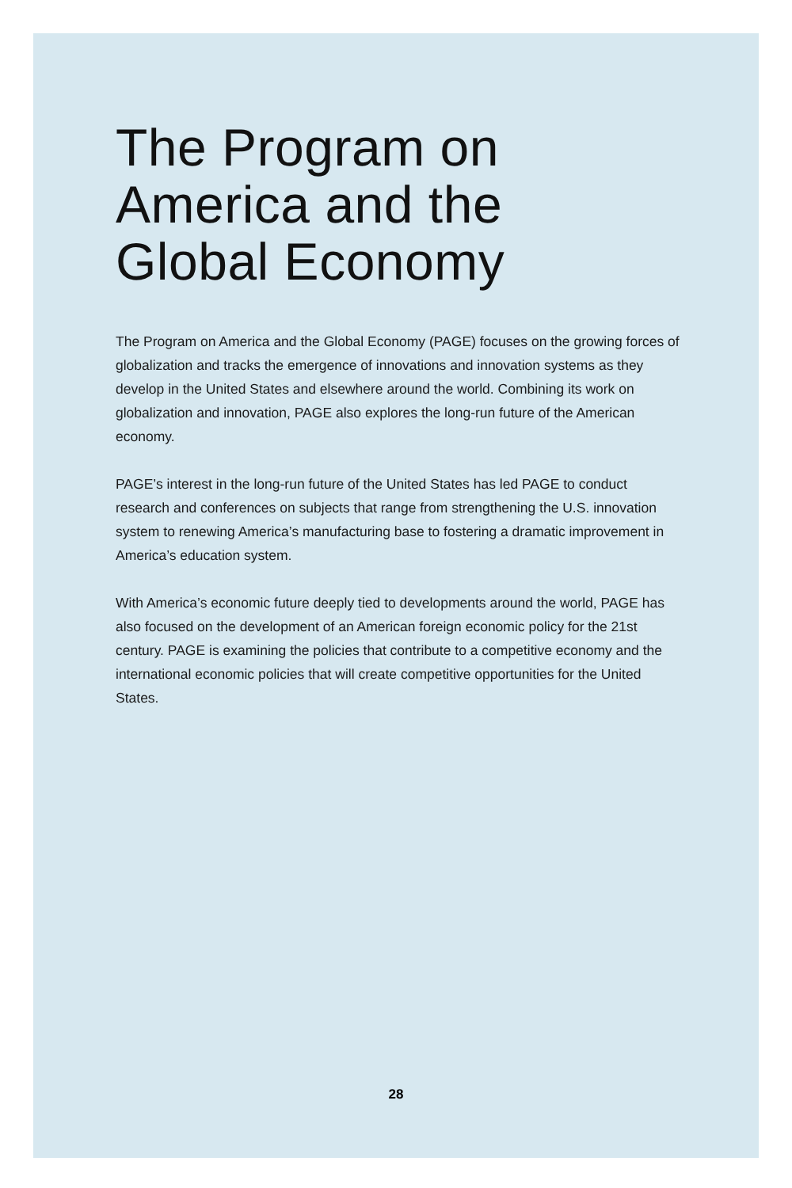The Program on
America and the
Global Economy
The Program on America and the Global Economy (PAGE) focuses on the growing forces of globalization and tracks the emergence of innovations and innovation systems as they develop in the United States and elsewhere around the world. Combining its work on globalization and innovation, PAGE also explores the long-run future of the American economy.
PAGE’s interest in the long-run future of the United States has led PAGE to conduct research and conferences on subjects that range from strengthening the U.S. innovation system to renewing America’s manufacturing base to fostering a dramatic improvement in America’s education system.
With America’s economic future deeply tied to developments around the world, PAGE has also focused on the development of an American foreign economic policy for the 21st century. PAGE is examining the policies that contribute to a competitive economy and the international economic policies that will create competitive opportunities for the United States.
28